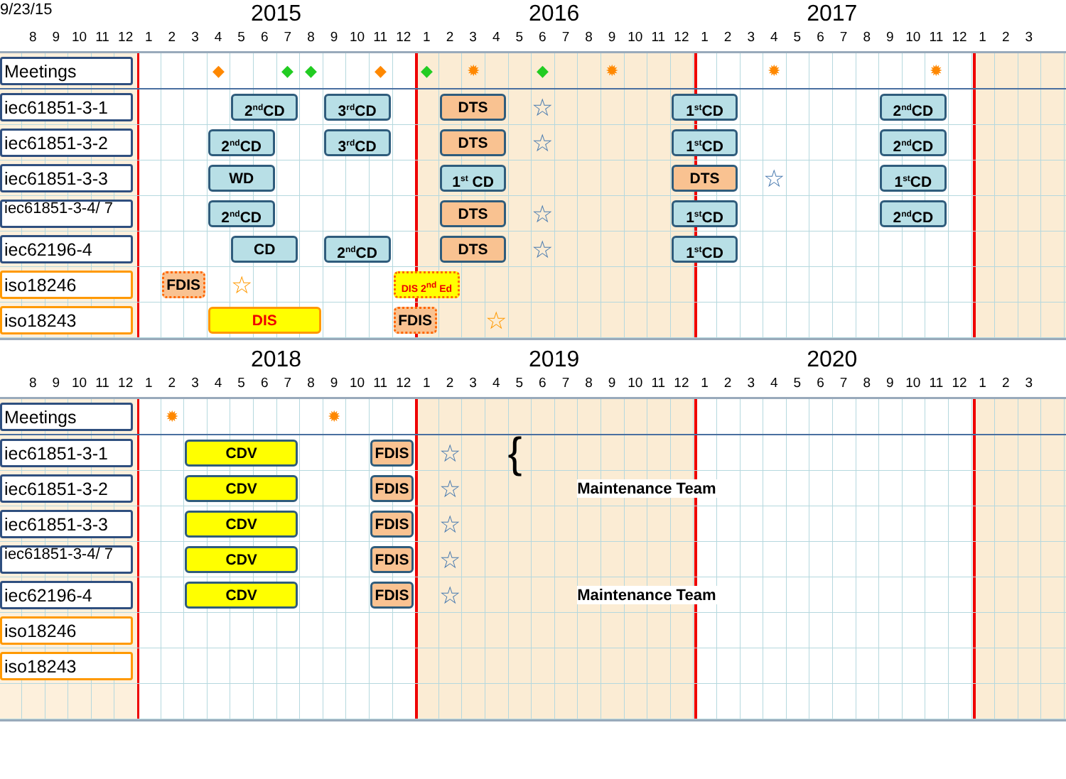9/23/15
2015
2016
2017
8 9 10 11 12 123456789 10 11 12 123456789 10 11 12 123456789 10 11 12 1 2 3
Meetings
◆ ◆ ◆ ◆ ◆ ✹ ◆ ✹ ✹ ✹
iec61851-3-1
2<sup>nd</sup>CD
3<sup>rd</sup>CD
DTS
☆
1<sup>st</sup>CD
2<sup>nd</sup>CD
iec61851-3-2
2<sup>nd</sup>CD
3<sup>rd</sup>CD
DTS
☆
1<sup>st</sup>CD
2<sup>nd</sup>CD
iec61851-3-3
WD
1<sup>st</sup> CD
DTS
☆
1<sup>st</sup>CD
iec61851-3-4/ 7
2<sup>nd</sup>CD
DTS
☆
1<sup>st</sup>CD
2<sup>nd</sup>CD
iec62196-4
CD
2<sup>nd</sup>CD
DTS
☆
1<sup>st</sup>CD
iso18246
FDIS
☆
DIS 2<sup>nd</sup> Ed
iso18243
DIS
FDIS
☆
2018
2019
2020
8 9 10 11 12 123456789 10 11 12 123456789 10 11 12 123456789 10 11 12 1 2 3
Meetings
✹ ✹
iec61851-3-1
CDV
FDIS
☆
{
iec61851-3-2
CDV
FDIS
☆
Maintenance Team
iec61851-3-3
CDV
FDIS
☆
iec61851-3-4/ 7
CDV
FDIS
☆
iec62196-4
CDV
FDIS
☆
Maintenance Team
iso18246
iso18243